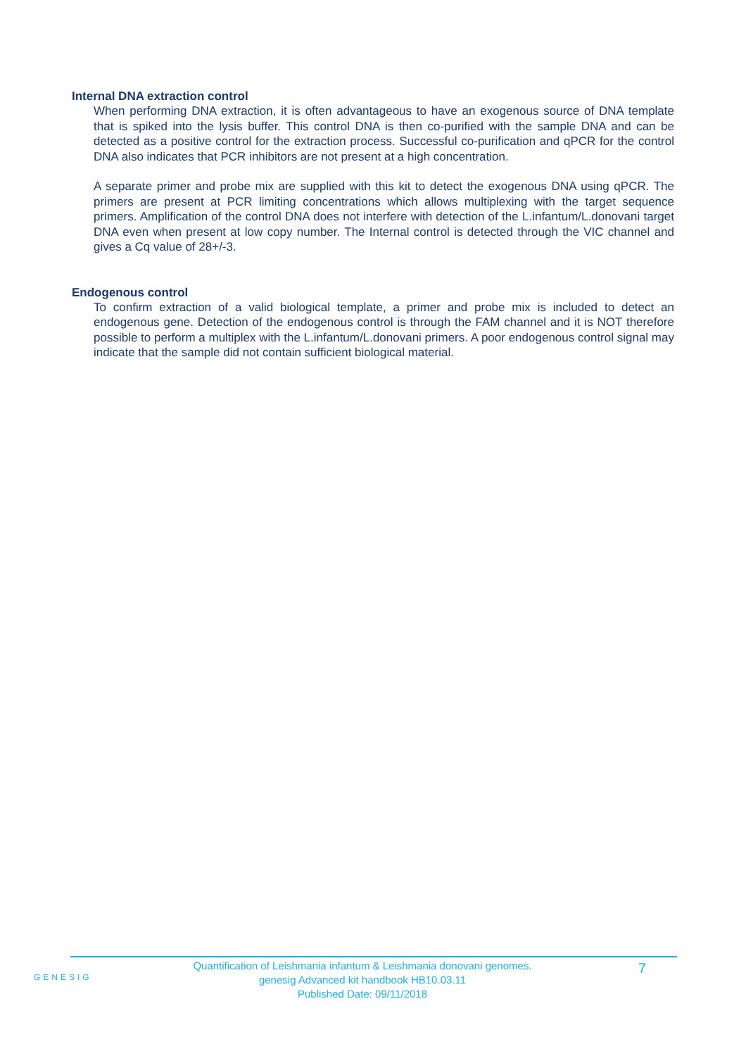Internal DNA extraction control
When performing DNA extraction, it is often advantageous to have an exogenous source of DNA template that is spiked into the lysis buffer. This control DNA is then co-purified with the sample DNA and can be detected as a positive control for the extraction process. Successful co-purification and qPCR for the control DNA also indicates that PCR inhibitors are not present at a high concentration.
A separate primer and probe mix are supplied with this kit to detect the exogenous DNA using qPCR. The primers are present at PCR limiting concentrations which allows multiplexing with the target sequence primers. Amplification of the control DNA does not interfere with detection of the L.infantum/L.donovani target DNA even when present at low copy number. The Internal control is detected through the VIC channel and gives a Cq value of 28+/-3.
Endogenous control
To confirm extraction of a valid biological template, a primer and probe mix is included to detect an endogenous gene. Detection of the endogenous control is through the FAM channel and it is NOT therefore possible to perform a multiplex with the L.infantum/L.donovani primers. A poor endogenous control signal may indicate that the sample did not contain sufficient biological material.
GENESIG
Quantification of Leishmania infantum & Leishmania donovani genomes.
genesig Advanced kit handbook HB10.03.11
Published Date: 09/11/2018
7